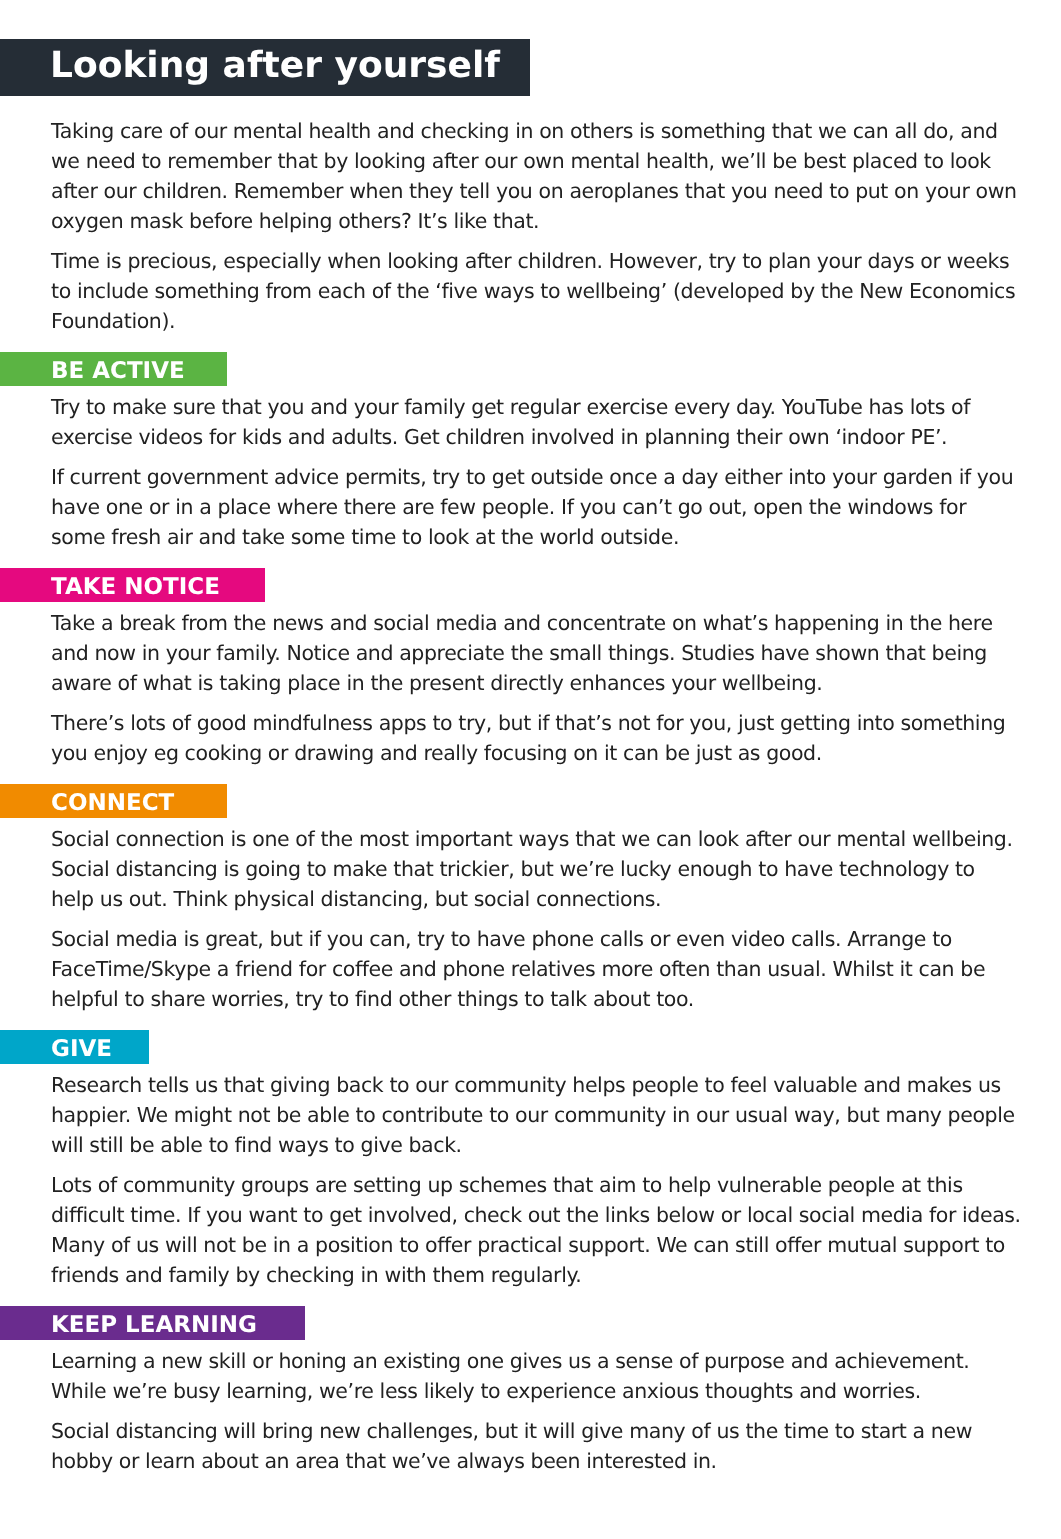Looking after yourself
Taking care of our mental health and checking in on others is something that we can all do, and we need to remember that by looking after our own mental health, we’ll be best placed to look after our children. Remember when they tell you on aeroplanes that you need to put on your own oxygen mask before helping others? It’s like that.
Time is precious, especially when looking after children. However, try to plan your days or weeks to include something from each of the ‘five ways to wellbeing’ (developed by the New Economics Foundation).
BE ACTIVE
Try to make sure that you and your family get regular exercise every day. YouTube has lots of exercise videos for kids and adults. Get children involved in planning their own ‘indoor PE’.
If current government advice permits, try to get outside once a day either into your garden if you have one or in a place where there are few people. If you can’t go out, open the windows for some fresh air and take some time to look at the world outside.
TAKE NOTICE
Take a break from the news and social media and concentrate on what’s happening in the here and now in your family. Notice and appreciate the small things. Studies have shown that being aware of what is taking place in the present directly enhances your wellbeing.
There’s lots of good mindfulness apps to try, but if that’s not for you, just getting into something you enjoy eg cooking or drawing and really focusing on it can be just as good.
CONNECT
Social connection is one of the most important ways that we can look after our mental wellbeing. Social distancing is going to make that trickier, but we’re lucky enough to have technology to help us out. Think physical distancing, but social connections.
Social media is great, but if you can, try to have phone calls or even video calls. Arrange to FaceTime/Skype a friend for coffee and phone relatives more often than usual. Whilst it can be helpful to share worries, try to find other things to talk about too.
GIVE
Research tells us that giving back to our community helps people to feel valuable and makes us happier. We might not be able to contribute to our community in our usual way, but many people will still be able to find ways to give back.
Lots of community groups are setting up schemes that aim to help vulnerable people at this difficult time. If you want to get involved, check out the links below or local social media for ideas. Many of us will not be in a position to offer practical support. We can still offer mutual support to friends and family by checking in with them regularly.
KEEP LEARNING
Learning a new skill or honing an existing one gives us a sense of purpose and achievement. While we’re busy learning, we’re less likely to experience anxious thoughts and worries.
Social distancing will bring new challenges, but it will give many of us the time to start a new hobby or learn about an area that we’ve always been interested in.